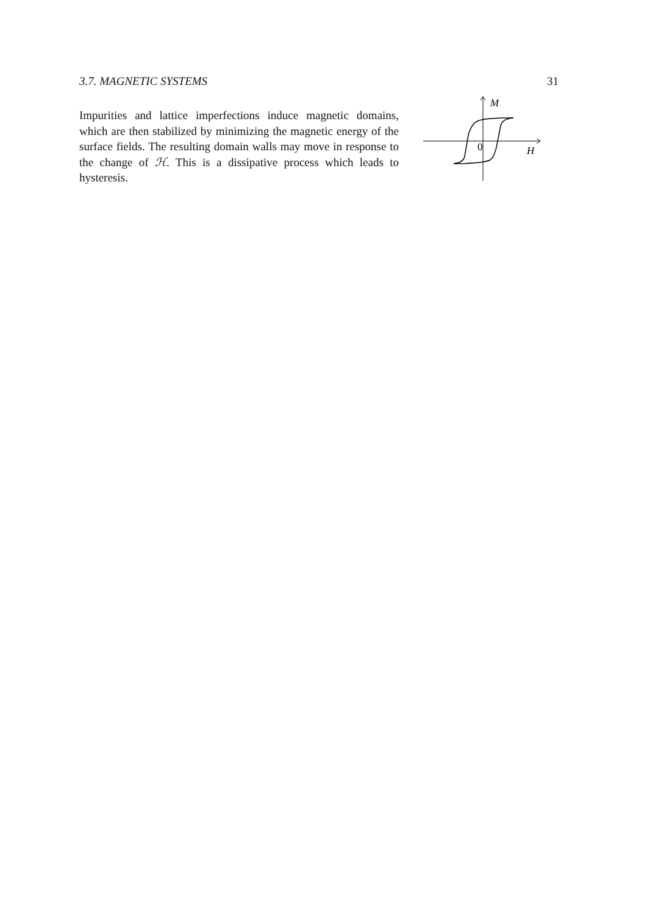3.7. MAGNETIC SYSTEMS 31
Impurities and lattice imperfections induce magnetic domains, which are then stabilized by minimizing the magnetic energy of the surface fields. The resulting domain walls may move in response to the change of ℋ. This is a dissipative process which leads to hysteresis.
M
0
H